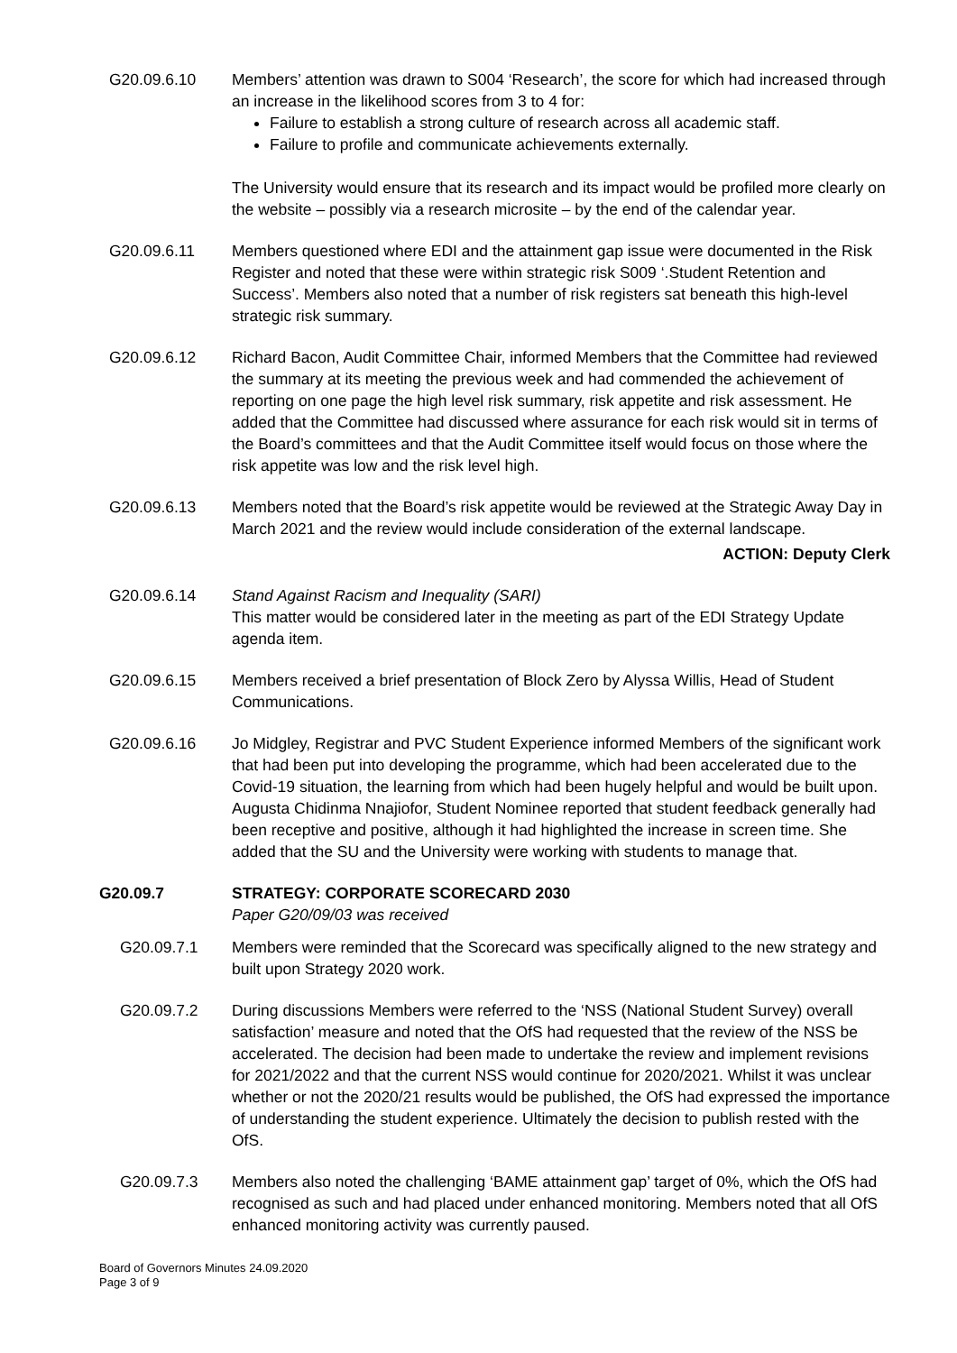G20.09.6.10 Members’ attention was drawn to S004 ‘Research’, the score for which had increased through an increase in the likelihood scores from 3 to 4 for:
Failure to establish a strong culture of research across all academic staff.
Failure to profile and communicate achievements externally.
The University would ensure that its research and its impact would be profiled more clearly on the website – possibly via a research microsite – by the end of the calendar year.
G20.09.6.11 Members questioned where EDI and the attainment gap issue were documented in the Risk Register and noted that these were within strategic risk S009 ‘.Student Retention and Success’. Members also noted that a number of risk registers sat beneath this high-level strategic risk summary.
G20.09.6.12 Richard Bacon, Audit Committee Chair, informed Members that the Committee had reviewed the summary at its meeting the previous week and had commended the achievement of reporting on one page the high level risk summary, risk appetite and risk assessment. He added that the Committee had discussed where assurance for each risk would sit in terms of the Board’s committees and that the Audit Committee itself would focus on those where the risk appetite was low and the risk level high.
G20.09.6.13 Members noted that the Board’s risk appetite would be reviewed at the Strategic Away Day in March 2021 and the review would include consideration of the external landscape.
ACTION: Deputy Clerk
G20.09.6.14 Stand Against Racism and Inequality (SARI)
This matter would be considered later in the meeting as part of the EDI Strategy Update agenda item.
G20.09.6.15 Members received a brief presentation of Block Zero by Alyssa Willis, Head of Student Communications.
G20.09.6.16 Jo Midgley, Registrar and PVC Student Experience informed Members of the significant work that had been put into developing the programme, which had been accelerated due to the Covid-19 situation, the learning from which had been hugely helpful and would be built upon. Augusta Chidinma Nnajiofor, Student Nominee reported that student feedback generally had been receptive and positive, although it had highlighted the increase in screen time. She added that the SU and the University were working with students to manage that.
G20.09.7 STRATEGY: CORPORATE SCORECARD 2030
Paper G20/09/03 was received
G20.09.7.1 Members were reminded that the Scorecard was specifically aligned to the new strategy and built upon Strategy 2020 work.
G20.09.7.2 During discussions Members were referred to the ‘NSS (National Student Survey) overall satisfaction’ measure and noted that the OfS had requested that the review of the NSS be accelerated. The decision had been made to undertake the review and implement revisions for 2021/2022 and that the current NSS would continue for 2020/2021. Whilst it was unclear whether or not the 2020/21 results would be published, the OfS had expressed the importance of understanding the student experience. Ultimately the decision to publish rested with the OfS.
G20.09.7.3 Members also noted the challenging ‘BAME attainment gap’ target of 0%, which the OfS had recognised as such and had placed under enhanced monitoring. Members noted that all OfS enhanced monitoring activity was currently paused.
Board of Governors Minutes 24.09.2020
Page 3 of 9